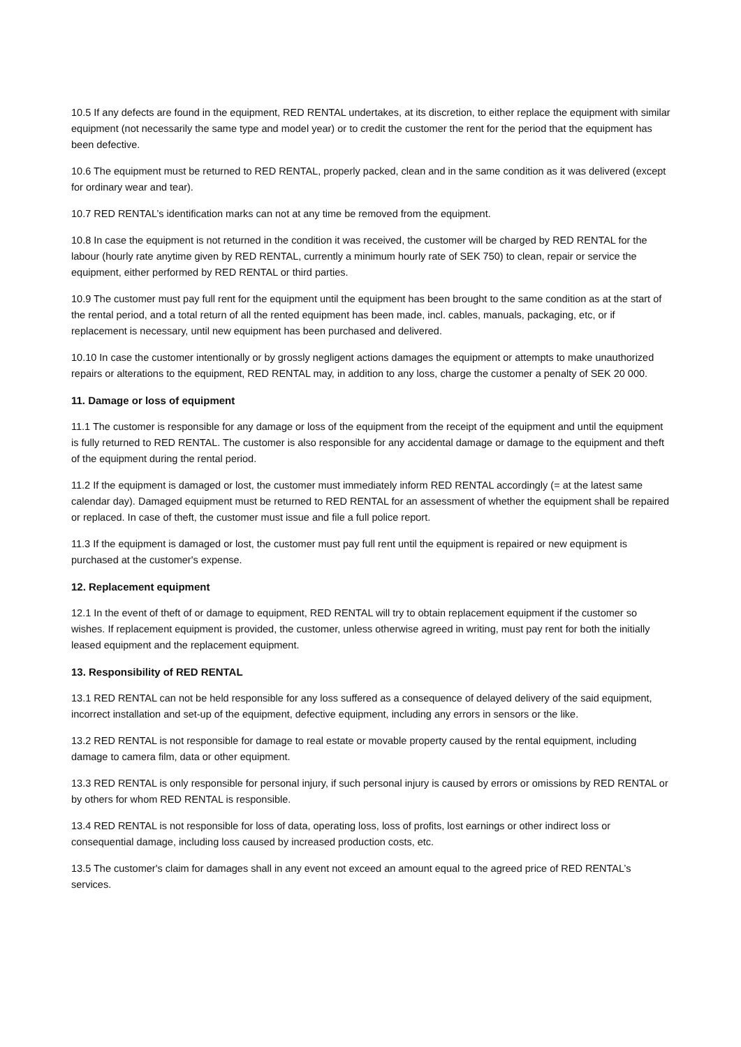10.5 If any defects are found in the equipment, RED RENTAL undertakes, at its discretion, to either replace the equipment with similar equipment (not necessarily the same type and model year) or to credit the customer the rent for the period that the equipment has been defective.
10.6 The equipment must be returned to RED RENTAL, properly packed, clean and in the same condition as it was delivered (except for ordinary wear and tear).
10.7 RED RENTAL’s identification marks can not at any time be removed from the equipment.
10.8 In case the equipment is not returned in the condition it was received, the customer will be charged by RED RENTAL for the labour (hourly rate anytime given by RED RENTAL, currently a minimum hourly rate of SEK 750) to clean, repair or service the equipment, either performed by RED RENTAL or third parties.
10.9 The customer must pay full rent for the equipment until the equipment has been brought to the same condition as at the start of the rental period, and a total return of all the rented equipment has been made, incl. cables, manuals, packaging, etc, or if replacement is necessary, until new equipment has been purchased and delivered.
10.10 In case the customer intentionally or by grossly negligent actions damages the equipment or attempts to make unauthorized repairs or alterations to the equipment, RED RENTAL may, in addition to any loss, charge the customer a penalty of SEK 20 000.
11. Damage or loss of equipment
11.1 The customer is responsible for any damage or loss of the equipment from the receipt of the equipment and until the equipment is fully returned to RED RENTAL. The customer is also responsible for any accidental damage or damage to the equipment and theft of the equipment during the rental period.
11.2 If the equipment is damaged or lost, the customer must immediately inform RED RENTAL accordingly (= at the latest same calendar day). Damaged equipment must be returned to RED RENTAL for an assessment of whether the equipment shall be repaired or replaced. In case of theft, the customer must issue and file a full police report.
11.3 If the equipment is damaged or lost, the customer must pay full rent until the equipment is repaired or new equipment is purchased at the customer's expense.
12. Replacement equipment
12.1 In the event of theft of or damage to equipment, RED RENTAL will try to obtain replacement equipment if the customer so wishes. If replacement equipment is provided, the customer, unless otherwise agreed in writing, must pay rent for both the initially leased equipment and the replacement equipment.
13. Responsibility of RED RENTAL
13.1 RED RENTAL can not be held responsible for any loss suffered as a consequence of delayed delivery of the said equipment, incorrect installation and set-up of the equipment, defective equipment, including any errors in sensors or the like.
13.2 RED RENTAL is not responsible for damage to real estate or movable property caused by the rental equipment, including damage to camera film, data or other equipment.
13.3 RED RENTAL is only responsible for personal injury, if such personal injury is caused by errors or omissions by RED RENTAL or by others for whom RED RENTAL is responsible.
13.4 RED RENTAL is not responsible for loss of data, operating loss, loss of profits, lost earnings or other indirect loss or consequential damage, including loss caused by increased production costs, etc.
13.5 The customer's claim for damages shall in any event not exceed an amount equal to the agreed price of RED RENTAL’s services.